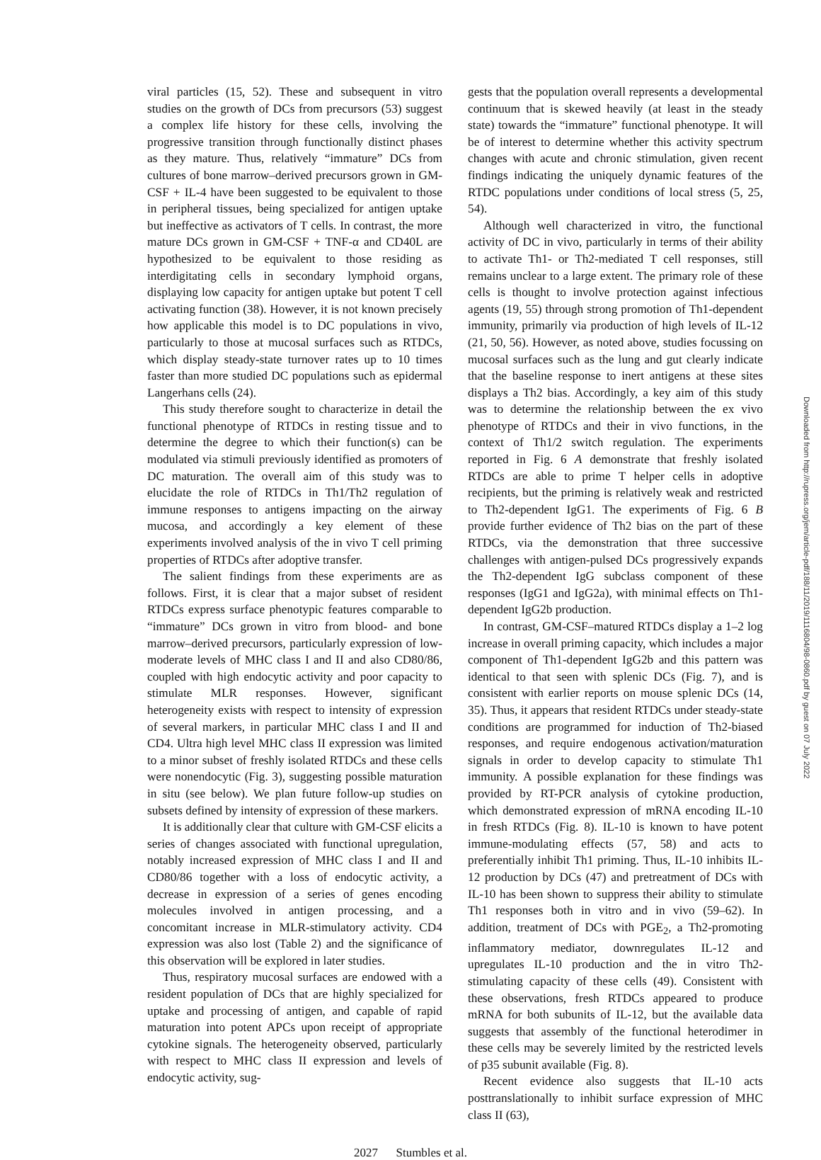viral particles (15, 52). These and subsequent in vitro studies on the growth of DCs from precursors (53) suggest a complex life history for these cells, involving the progressive transition through functionally distinct phases as they mature. Thus, relatively “immature” DCs from cultures of bone marrow–derived precursors grown in GM-CSF + IL-4 have been suggested to be equivalent to those in peripheral tissues, being specialized for antigen uptake but ineffective as activators of T cells. In contrast, the more mature DCs grown in GM-CSF + TNF-α and CD40L are hypothesized to be equivalent to those residing as interdigitating cells in secondary lymphoid organs, displaying low capacity for antigen uptake but potent T cell activating function (38). However, it is not known precisely how applicable this model is to DC populations in vivo, particularly to those at mucosal surfaces such as RTDCs, which display steady-state turnover rates up to 10 times faster than more studied DC populations such as epidermal Langerhans cells (24).
This study therefore sought to characterize in detail the functional phenotype of RTDCs in resting tissue and to determine the degree to which their function(s) can be modulated via stimuli previously identified as promoters of DC maturation. The overall aim of this study was to elucidate the role of RTDCs in Th1/Th2 regulation of immune responses to antigens impacting on the airway mucosa, and accordingly a key element of these experiments involved analysis of the in vivo T cell priming properties of RTDCs after adoptive transfer.
The salient findings from these experiments are as follows. First, it is clear that a major subset of resident RTDCs express surface phenotypic features comparable to “immature” DCs grown in vitro from blood- and bone marrow–derived precursors, particularly expression of low-moderate levels of MHC class I and II and also CD80/86, coupled with high endocytic activity and poor capacity to stimulate MLR responses. However, significant heterogeneity exists with respect to intensity of expression of several markers, in particular MHC class I and II and CD4. Ultra high level MHC class II expression was limited to a minor subset of freshly isolated RTDCs and these cells were nonendocytic (Fig. 3), suggesting possible maturation in situ (see below). We plan future follow-up studies on subsets defined by intensity of expression of these markers.
It is additionally clear that culture with GM-CSF elicits a series of changes associated with functional upregulation, notably increased expression of MHC class I and II and CD80/86 together with a loss of endocytic activity, a decrease in expression of a series of genes encoding molecules involved in antigen processing, and a concomitant increase in MLR-stimulatory activity. CD4 expression was also lost (Table 2) and the significance of this observation will be explored in later studies.
Thus, respiratory mucosal surfaces are endowed with a resident population of DCs that are highly specialized for uptake and processing of antigen, and capable of rapid maturation into potent APCs upon receipt of appropriate cytokine signals. The heterogeneity observed, particularly with respect to MHC class II expression and levels of endocytic activity, sug-
gests that the population overall represents a developmental continuum that is skewed heavily (at least in the steady state) towards the “immature” functional phenotype. It will be of interest to determine whether this activity spectrum changes with acute and chronic stimulation, given recent findings indicating the uniquely dynamic features of the RTDC populations under conditions of local stress (5, 25, 54).
Although well characterized in vitro, the functional activity of DC in vivo, particularly in terms of their ability to activate Th1- or Th2-mediated T cell responses, still remains unclear to a large extent. The primary role of these cells is thought to involve protection against infectious agents (19, 55) through strong promotion of Th1-dependent immunity, primarily via production of high levels of IL-12 (21, 50, 56). However, as noted above, studies focussing on mucosal surfaces such as the lung and gut clearly indicate that the baseline response to inert antigens at these sites displays a Th2 bias. Accordingly, a key aim of this study was to determine the relationship between the ex vivo phenotype of RTDCs and their in vivo functions, in the context of Th1/2 switch regulation. The experiments reported in Fig. 6 A demonstrate that freshly isolated RTDCs are able to prime T helper cells in adoptive recipients, but the priming is relatively weak and restricted to Th2-dependent IgG1. The experiments of Fig. 6 B provide further evidence of Th2 bias on the part of these RTDCs, via the demonstration that three successive challenges with antigen-pulsed DCs progressively expands the Th2-dependent IgG subclass component of these responses (IgG1 and IgG2a), with minimal effects on Th1-dependent IgG2b production.
In contrast, GM-CSF–matured RTDCs display a 1–2 log increase in overall priming capacity, which includes a major component of Th1-dependent IgG2b and this pattern was identical to that seen with splenic DCs (Fig. 7), and is consistent with earlier reports on mouse splenic DCs (14, 35). Thus, it appears that resident RTDCs under steady-state conditions are programmed for induction of Th2-biased responses, and require endogenous activation/maturation signals in order to develop capacity to stimulate Th1 immunity. A possible explanation for these findings was provided by RT-PCR analysis of cytokine production, which demonstrated expression of mRNA encoding IL-10 in fresh RTDCs (Fig. 8). IL-10 is known to have potent immune-modulating effects (57, 58) and acts to preferentially inhibit Th1 priming. Thus, IL-10 inhibits IL-12 production by DCs (47) and pretreatment of DCs with IL-10 has been shown to suppress their ability to stimulate Th1 responses both in vitro and in vivo (59–62). In addition, treatment of DCs with PGE<sub>2</sub>, a Th2-promoting inflammatory mediator, downregulates IL-12 and upregulates IL-10 production and the in vitro Th2-stimulating capacity of these cells (49). Consistent with these observations, fresh RTDCs appeared to produce mRNA for both subunits of IL-12, but the available data suggests that assembly of the functional heterodimer in these cells may be severely limited by the restricted levels of p35 subunit available (Fig. 8).
Recent evidence also suggests that IL-10 acts posttranslationally to inhibit surface expression of MHC class II (63),
2027 Stumbles et al.
Downloaded from http://rupress.org/jem/article-pdf/188/11/2019/1116804/98-0860.pdf by guest on 07 July 2022